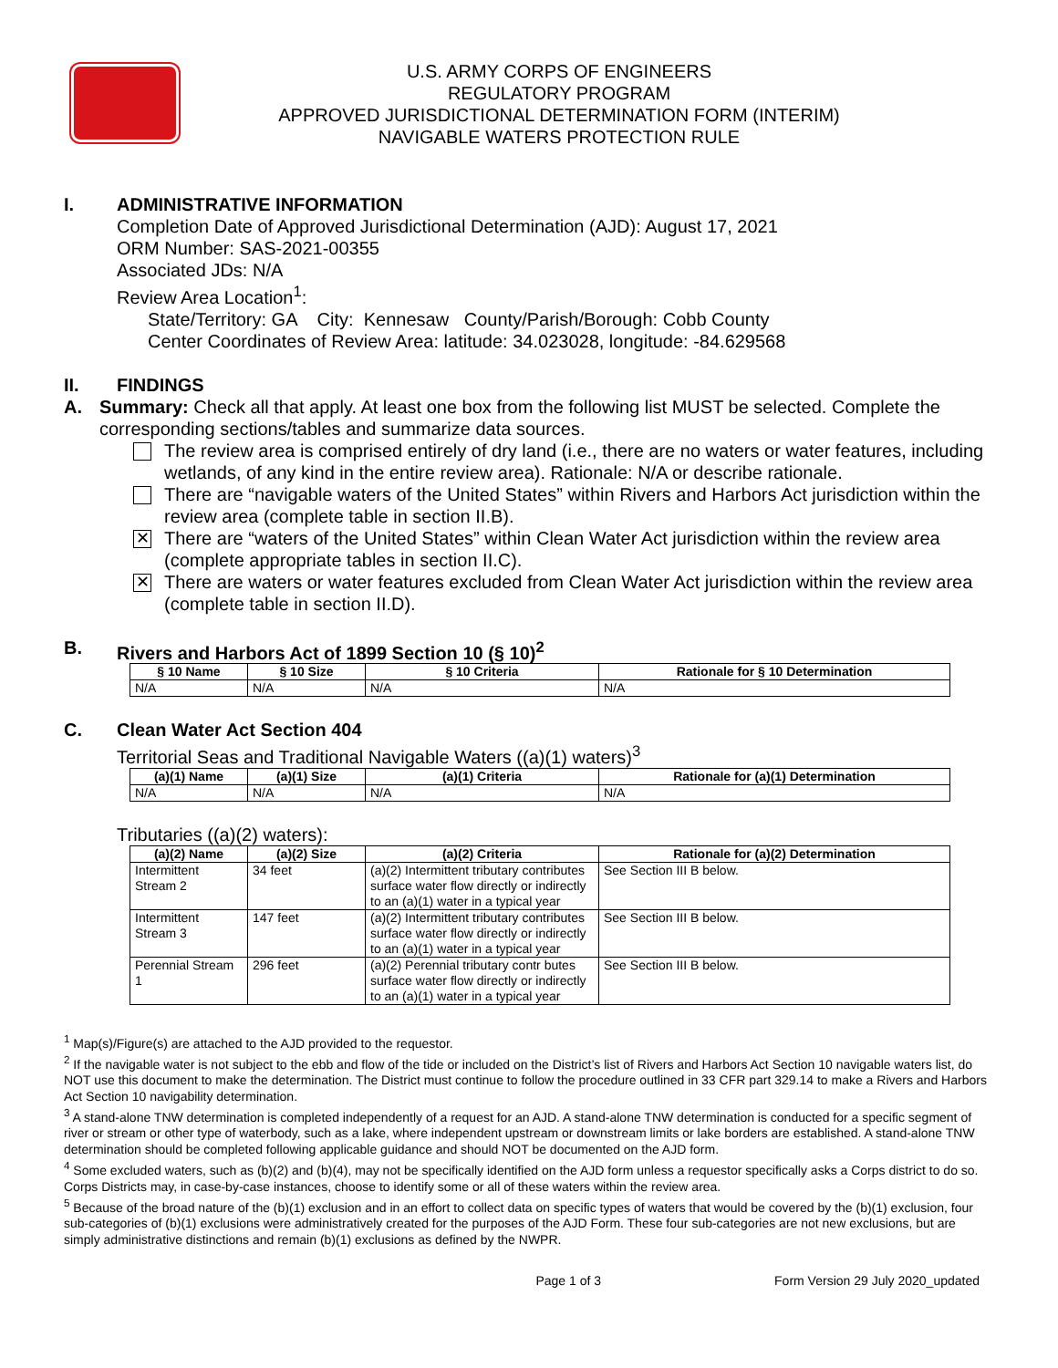U.S. ARMY CORPS OF ENGINEERS
REGULATORY PROGRAM
APPROVED JURISDICTIONAL DETERMINATION FORM (INTERIM)
NAVIGABLE WATERS PROTECTION RULE
I. ADMINISTRATIVE INFORMATION
Completion Date of Approved Jurisdictional Determination (AJD): August 17, 2021
ORM Number: SAS-2021-00355
Associated JDs: N/A
Review Area Location<sup>1</sup>:
State/Territory: GA City: Kennesaw County/Parish/Borough: Cobb County
Center Coordinates of Review Area: latitude: 34.023028, longitude: -84.629568
II. FINDINGS
A. Summary: Check all that apply. At least one box from the following list MUST be selected. Complete the corresponding sections/tables and summarize data sources.
The review area is comprised entirely of dry land (i.e., there are no waters or water features, including wetlands, of any kind in the entire review area). Rationale: N/A or describe rationale.
There are “navigable waters of the United States” within Rivers and Harbors Act jurisdiction within the review area (complete table in section II.B).
✕
There are “waters of the United States” within Clean Water Act jurisdiction within the review area (complete appropriate tables in section II.C).
✕
There are waters or water features excluded from Clean Water Act jurisdiction within the review area (complete table in section II.D).
B. Rivers and Harbors Act of 1899 Section 10 (§ 10)<sup>2</sup>
| § 10 Name | § 10 Size | § 10 Criteria | Rationale for § 10 Determination |
| --- | --- | --- | --- |
| N/A | N/A | N/A | N/A |
C. Clean Water Act Section 404
Territorial Seas and Traditional Navigable Waters ((a)(1) waters)<sup>3</sup>
| (a)(1) Name | (a)(1) Size | (a)(1) Criteria | Rationale for (a)(1) Determination |
| --- | --- | --- | --- |
| N/A | N/A | N/A | N/A |
Tributaries ((a)(2) waters):
| (a)(2) Name | (a)(2) Size | (a)(2) Criteria | Rationale for (a)(2) Determination |
| --- | --- | --- | --- |
| Intermittent Stream 2 | 34 feet | (a)(2) Intermittent tributary contributes surface water flow directly or indirectly to an (a)(1) water in a typical year | See Section III B below. |
| Intermittent Stream 3 | 147 feet | (a)(2) Intermittent tributary contributes surface water flow directly or indirectly to an (a)(1) water in a typical year | See Section III B below. |
| Perennial Stream 1 | 296 feet | (a)(2) Perennial tributary contr butes surface water flow directly or indirectly to an (a)(1) water in a typical year | See Section III B below. |
<sup>1</sup> Map(s)/Figure(s) are attached to the AJD provided to the requestor.
<sup>2</sup> If the navigable water is not subject to the ebb and flow of the tide or included on the District’s list of Rivers and Harbors Act Section 10 navigable waters list, do NOT use this document to make the determination. The District must continue to follow the procedure outlined in 33 CFR part 329.14 to make a Rivers and Harbors Act Section 10 navigability determination.
<sup>3</sup> A stand-alone TNW determination is completed independently of a request for an AJD. A stand-alone TNW determination is conducted for a specific segment of river or stream or other type of waterbody, such as a lake, where independent upstream or downstream limits or lake borders are established. A stand-alone TNW determination should be completed following applicable guidance and should NOT be documented on the AJD form.
<sup>4</sup> Some excluded waters, such as (b)(2) and (b)(4), may not be specifically identified on the AJD form unless a requestor specifically asks a Corps district to do so. Corps Districts may, in case-by-case instances, choose to identify some or all of these waters within the review area.
<sup>5</sup> Because of the broad nature of the (b)(1) exclusion and in an effort to collect data on specific types of waters that would be covered by the (b)(1) exclusion, four sub-categories of (b)(1) exclusions were administratively created for the purposes of the AJD Form. These four sub-categories are not new exclusions, but are simply administrative distinctions and remain (b)(1) exclusions as defined by the NWPR.
Page 1 of 3 Form Version 29 July 2020_updated